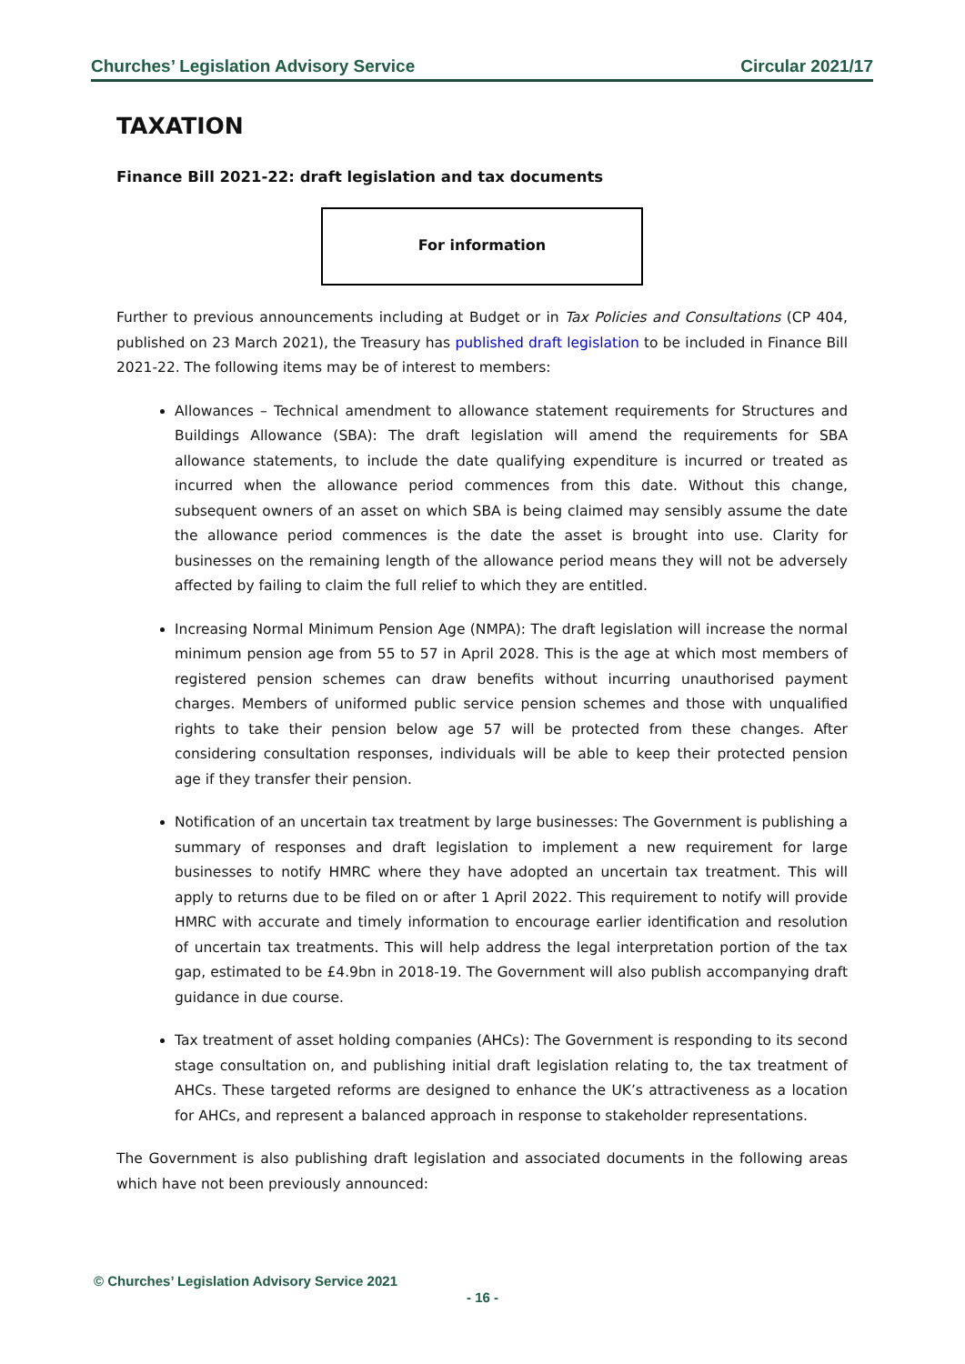Churches’ Legislation Advisory Service Circular 2021/17
TAXATION
Finance Bill 2021-22: draft legislation and tax documents
For information
Further to previous announcements including at Budget or in Tax Policies and Consultations (CP 404, published on 23 March 2021), the Treasury has published draft legislation to be included in Finance Bill 2021-22. The following items may be of interest to members:
Allowances – Technical amendment to allowance statement requirements for Structures and Buildings Allowance (SBA): The draft legislation will amend the requirements for SBA allowance statements, to include the date qualifying expenditure is incurred or treated as incurred when the allowance period commences from this date. Without this change, subsequent owners of an asset on which SBA is being claimed may sensibly assume the date the allowance period commences is the date the asset is brought into use. Clarity for businesses on the remaining length of the allowance period means they will not be adversely affected by failing to claim the full relief to which they are entitled.
Increasing Normal Minimum Pension Age (NMPA): The draft legislation will increase the normal minimum pension age from 55 to 57 in April 2028. This is the age at which most members of registered pension schemes can draw benefits without incurring unauthorised payment charges. Members of uniformed public service pension schemes and those with unqualified rights to take their pension below age 57 will be protected from these changes. After considering consultation responses, individuals will be able to keep their protected pension age if they transfer their pension.
Notification of an uncertain tax treatment by large businesses: The Government is publishing a summary of responses and draft legislation to implement a new requirement for large businesses to notify HMRC where they have adopted an uncertain tax treatment. This will apply to returns due to be filed on or after 1 April 2022. This requirement to notify will provide HMRC with accurate and timely information to encourage earlier identification and resolution of uncertain tax treatments. This will help address the legal interpretation portion of the tax gap, estimated to be £4.9bn in 2018-19. The Government will also publish accompanying draft guidance in due course.
Tax treatment of asset holding companies (AHCs): The Government is responding to its second stage consultation on, and publishing initial draft legislation relating to, the tax treatment of AHCs. These targeted reforms are designed to enhance the UK’s attractiveness as a location for AHCs, and represent a balanced approach in response to stakeholder representations.
The Government is also publishing draft legislation and associated documents in the following areas which have not been previously announced:
© Churches’ Legislation Advisory Service 2021
- 16 -